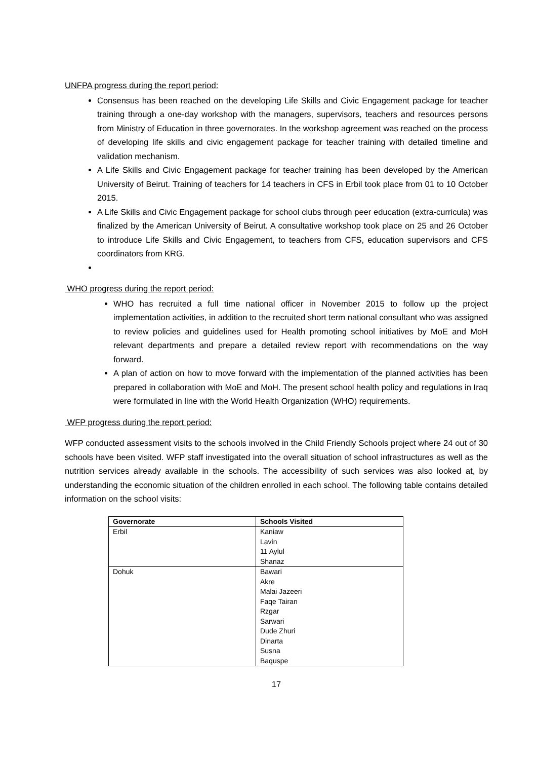UNFPA progress during the report period:
Consensus has been reached on the developing Life Skills and Civic Engagement package for teacher training through a one-day workshop with the managers, supervisors, teachers and resources persons from Ministry of Education in three governorates. In the workshop agreement was reached on the process of developing life skills and civic engagement package for teacher training with detailed timeline and validation mechanism.
A Life Skills and Civic Engagement package for teacher training has been developed by the American University of Beirut. Training of teachers for 14 teachers in CFS in Erbil took place from 01 to 10 October 2015.
A Life Skills and Civic Engagement package for school clubs through peer education (extra-curricula) was finalized by the American University of Beirut. A consultative workshop took place on 25 and 26 October to introduce Life Skills and Civic Engagement, to teachers from CFS, education supervisors and CFS coordinators from KRG.
WHO progress during the report period:
WHO has recruited a full time national officer in November 2015 to follow up the project implementation activities, in addition to the recruited short term national consultant who was assigned to review policies and guidelines used for Health promoting school initiatives by MoE and MoH relevant departments and prepare a detailed review report with recommendations on the way forward.
A plan of action on how to move forward with the implementation of the planned activities has been prepared in collaboration with MoE and MoH. The present school health policy and regulations in Iraq were formulated in line with the World Health Organization (WHO) requirements.
WFP progress during the report period:
WFP conducted assessment visits to the schools involved in the Child Friendly Schools project where 24 out of 30 schools have been visited. WFP staff investigated into the overall situation of school infrastructures as well as the nutrition services already available in the schools. The accessibility of such services was also looked at, by understanding the economic situation of the children enrolled in each school. The following table contains detailed information on the school visits:
| Governorate | Schools Visited |
| --- | --- |
| Erbil | Kaniaw |
| | Lavin |
| | 11 Aylul |
| | Shanaz |
| Dohuk | Bawari |
| | Akre |
| | Malai Jazeeri |
| | Faqe Tairan |
| | Rzgar |
| | Sarwari |
| | Dude Zhuri |
| | Dinarta |
| | Susna |
| | Baquspe |
17